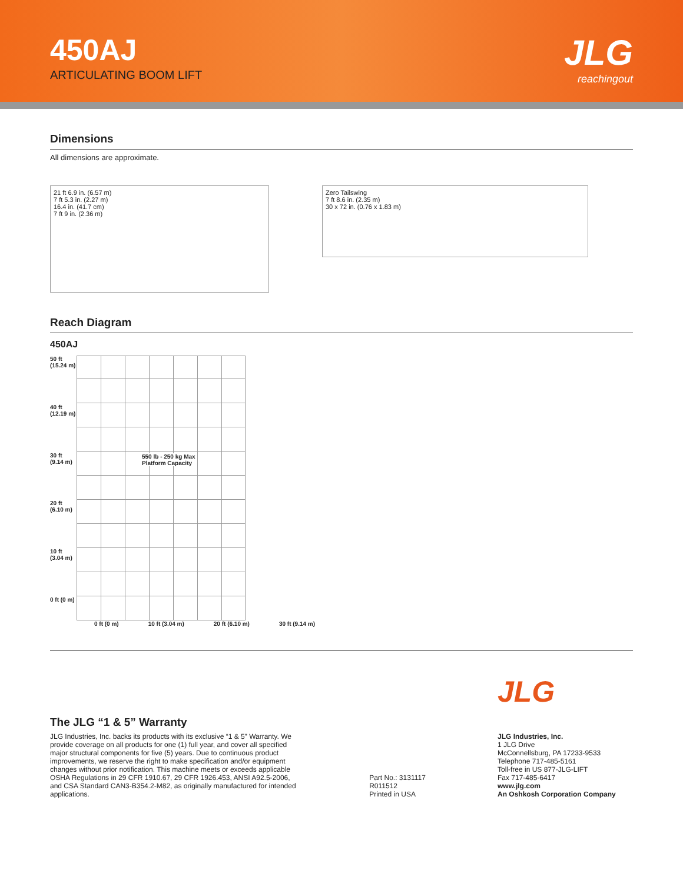450AJ
ARTICULATING BOOM LIFT
JLG
reachingout
Dimensions
All dimensions are approximate.
21 ft 6.9 in. (6.57 m)
7 ft 5.3 in. (2.27 m)
16.4 in. (41.7 cm)
7 ft 9 in. (2.36 m)
Zero Tailswing
7 ft 8.6 in. (2.35 m)
30 x 72 in. (0.76 x 1.83 m)
Reach Diagram
450AJ
50 ft (15.24 m)
40 ft (12.19 m)
30 ft (9.14 m)
20 ft (6.10 m)
10 ft (3.04 m)
0 ft (0 m)
550 lb - 250 kg Max
Platform Capacity
0 ft (0 m) 10 ft (3.04 m) 20 ft (6.10 m) 30 ft (9.14 m)
The JLG “1 & 5” Warranty
JLG Industries, Inc. backs its products with its exclusive “1 & 5” Warranty. We provide coverage on all products for one (1) full year, and cover all specified major structural components for five (5) years. Due to continuous product improvements, we reserve the right to make specification and/or equipment changes without prior notification. This machine meets or exceeds applicable OSHA Regulations in 29 CFR 1910.67, 29 CFR 1926.453, ANSI A92.5-2006, and CSA Standard CAN3-B354.2-M82, as originally manufactured for intended applications.
Part No.: 3131117
R011512
Printed in USA
JLG
JLG Industries, Inc.
1 JLG Drive
McConnellsburg, PA 17233-9533
Telephone 717-485-5161
Toll-free in US 877-JLG-LIFT
Fax 717-485-6417
www.jlg.com
An Oshkosh Corporation Company